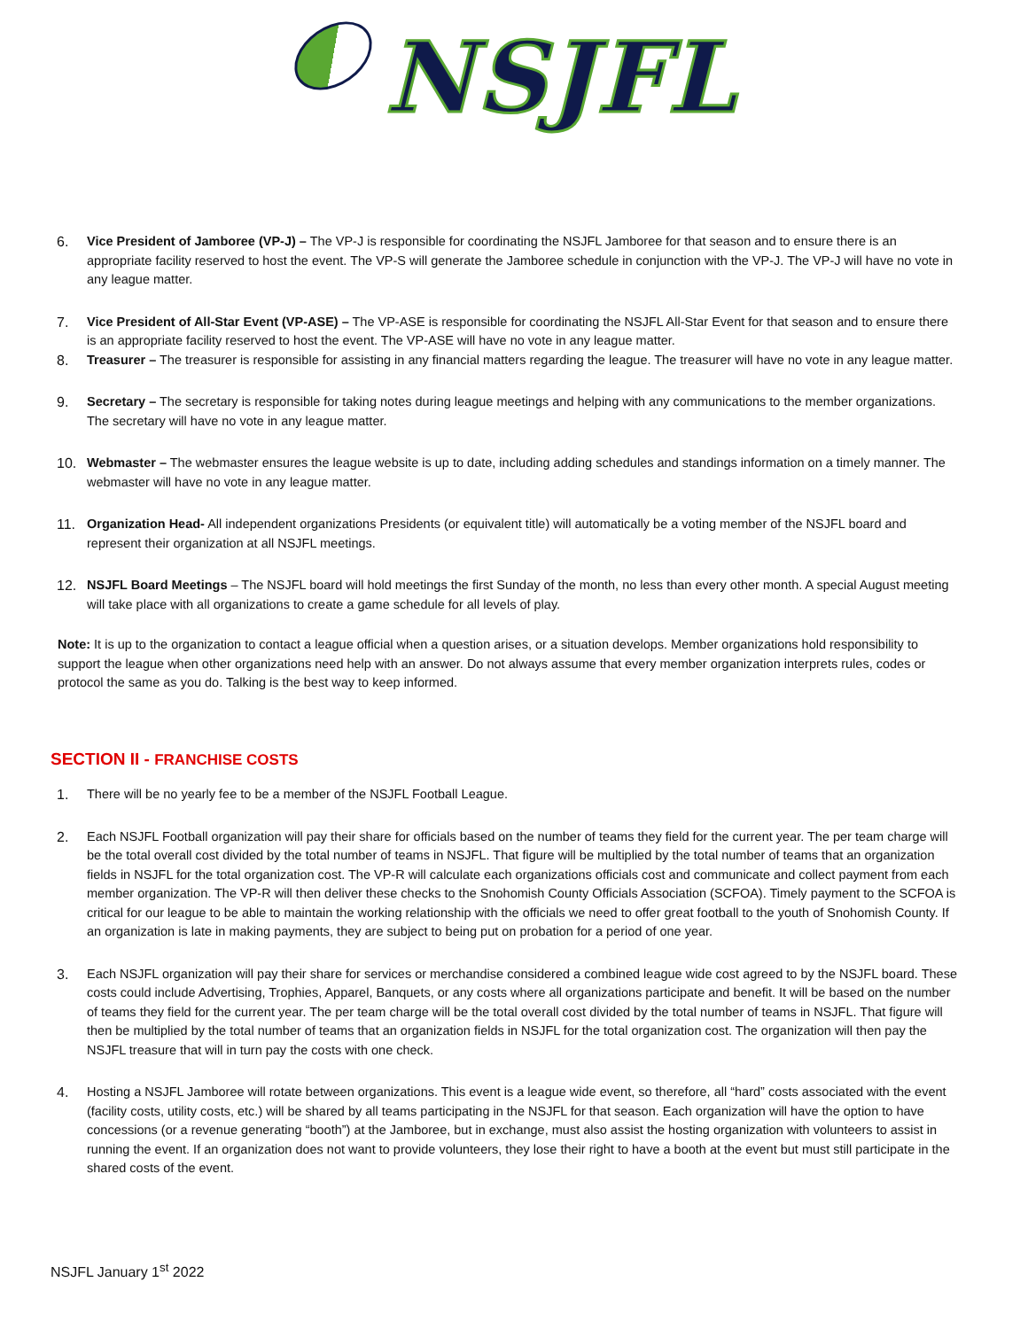NSJFL
6. Vice President of Jamboree (VP-J) – The VP-J is responsible for coordinating the NSJFL Jamboree for that season and to ensure there is an appropriate facility reserved to host the event. The VP-S will generate the Jamboree schedule in conjunction with the VP-J. The VP-J will have no vote in any league matter.
7. Vice President of All-Star Event (VP-ASE) – The VP-ASE is responsible for coordinating the NSJFL All-Star Event for that season and to ensure there is an appropriate facility reserved to host the event. The VP-ASE will have no vote in any league matter.
8. Treasurer – The treasurer is responsible for assisting in any financial matters regarding the league. The treasurer will have no vote in any league matter.
9. Secretary – The secretary is responsible for taking notes during league meetings and helping with any communications to the member organizations. The secretary will have no vote in any league matter.
10. Webmaster – The webmaster ensures the league website is up to date, including adding schedules and standings information on a timely manner. The webmaster will have no vote in any league matter.
11. Organization Head- All independent organizations Presidents (or equivalent title) will automatically be a voting member of the NSJFL board and represent their organization at all NSJFL meetings.
12. NSJFL Board Meetings – The NSJFL board will hold meetings the first Sunday of the month, no less than every other month. A special August meeting will take place with all organizations to create a game schedule for all levels of play.
Note: It is up to the organization to contact a league official when a question arises, or a situation develops. Member organizations hold responsibility to support the league when other organizations need help with an answer. Do not always assume that every member organization interprets rules, codes or protocol the same as you do. Talking is the best way to keep informed.
SECTION II - FRANCHISE COSTS
1. There will be no yearly fee to be a member of the NSJFL Football League.
2. Each NSJFL Football organization will pay their share for officials based on the number of teams they field for the current year. The per team charge will be the total overall cost divided by the total number of teams in NSJFL. That figure will be multiplied by the total number of teams that an organization fields in NSJFL for the total organization cost. The VP-R will calculate each organizations officials cost and communicate and collect payment from each member organization. The VP-R will then deliver these checks to the Snohomish County Officials Association (SCFOA). Timely payment to the SCFOA is critical for our league to be able to maintain the working relationship with the officials we need to offer great football to the youth of Snohomish County. If an organization is late in making payments, they are subject to being put on probation for a period of one year.
3. Each NSJFL organization will pay their share for services or merchandise considered a combined league wide cost agreed to by the NSJFL board. These costs could include Advertising, Trophies, Apparel, Banquets, or any costs where all organizations participate and benefit. It will be based on the number of teams they field for the current year. The per team charge will be the total overall cost divided by the total number of teams in NSJFL. That figure will then be multiplied by the total number of teams that an organization fields in NSJFL for the total organization cost. The organization will then pay the NSJFL treasure that will in turn pay the costs with one check.
4. Hosting a NSJFL Jamboree will rotate between organizations. This event is a league wide event, so therefore, all “hard” costs associated with the event (facility costs, utility costs, etc.) will be shared by all teams participating in the NSJFL for that season. Each organization will have the option to have concessions (or a revenue generating “booth”) at the Jamboree, but in exchange, must also assist the hosting organization with volunteers to assist in running the event. If an organization does not want to provide volunteers, they lose their right to have a booth at the event but must still participate in the shared costs of the event.
NSJFL January 1<sup>st</sup> 2022